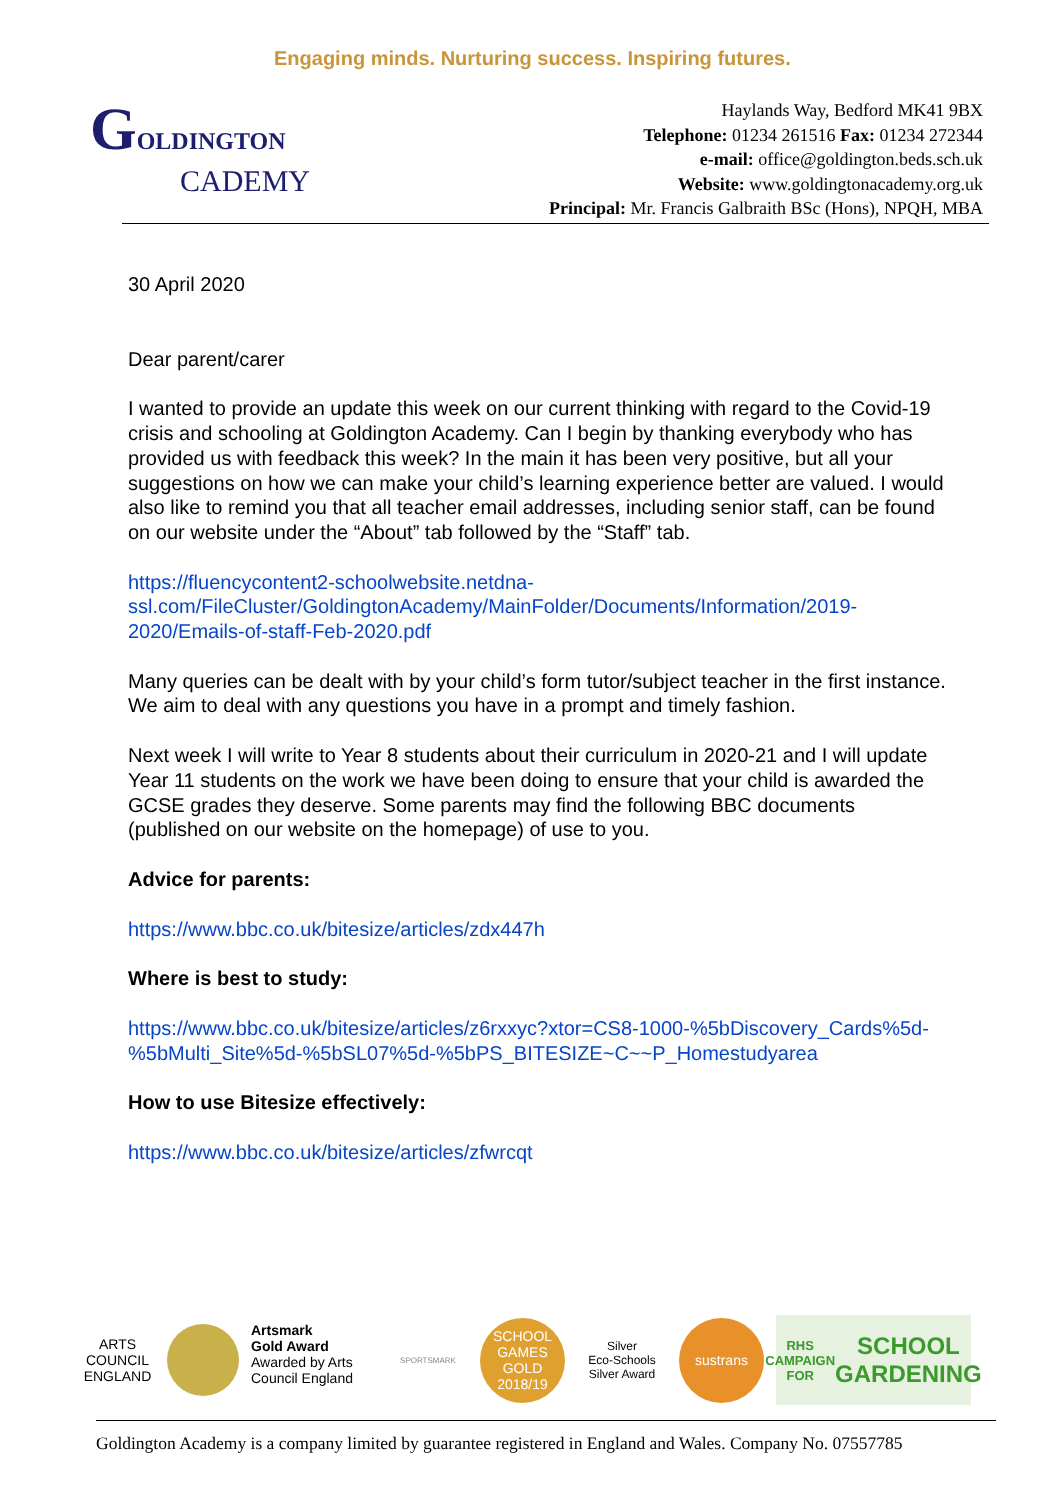Engaging minds. Nurturing success. Inspiring futures.
GOLDINGTON
CADEMY
Haylands Way, Bedford MK41 9BX
Telephone: 01234 261516 Fax: 01234 272344
e-mail: office@goldington.beds.sch.uk
Website: www.goldingtonacademy.org.uk
Principal: Mr. Francis Galbraith BSc (Hons), NPQH, MBA
30 April 2020
Dear parent/carer
I wanted to provide an update this week on our current thinking with regard to the Covid-19 crisis and schooling at Goldington Academy. Can I begin by thanking everybody who has provided us with feedback this week? In the main it has been very positive, but all your suggestions on how we can make your child’s learning experience better are valued. I would also like to remind you that all teacher email addresses, including senior staff, can be found on our website under the “About” tab followed by the “Staff” tab.
https://fluencycontent2-schoolwebsite.netdna-ssl.com/FileCluster/GoldingtonAcademy/MainFolder/Documents/Information/2019-2020/Emails-of-staff-Feb-2020.pdf
Many queries can be dealt with by your child’s form tutor/subject teacher in the first instance. We aim to deal with any questions you have in a prompt and timely fashion.
Next week I will write to Year 8 students about their curriculum in 2020-21 and I will update Year 11 students on the work we have been doing to ensure that your child is awarded the GCSE grades they deserve. Some parents may find the following BBC documents (published on our website on the homepage) of use to you.
Advice for parents:
https://www.bbc.co.uk/bitesize/articles/zdx447h
Where is best to study:
https://www.bbc.co.uk/bitesize/articles/z6rxxyc?xtor=CS8-1000-%5bDiscovery_Cards%5d-%5bMulti_Site%5d-%5bSL07%5d-%5bPS_BITESIZE~C~~P_Homestudyarea
How to use Bitesize effectively:
https://www.bbc.co.uk/bitesize/articles/zfwrcqt
ARTS COUNCIL ENGLAND
Artsmark
Gold Award
Awarded by Arts
Council England
SPORTSMARK
SCHOOL GAMES GOLD 2018/19
Silver
Eco-Schools Silver Award
sustrans
RHS CAMPAIGN FOR
SCHOOL GARDENING
Goldington Academy is a company limited by guarantee registered in England and Wales. Company No. 07557785